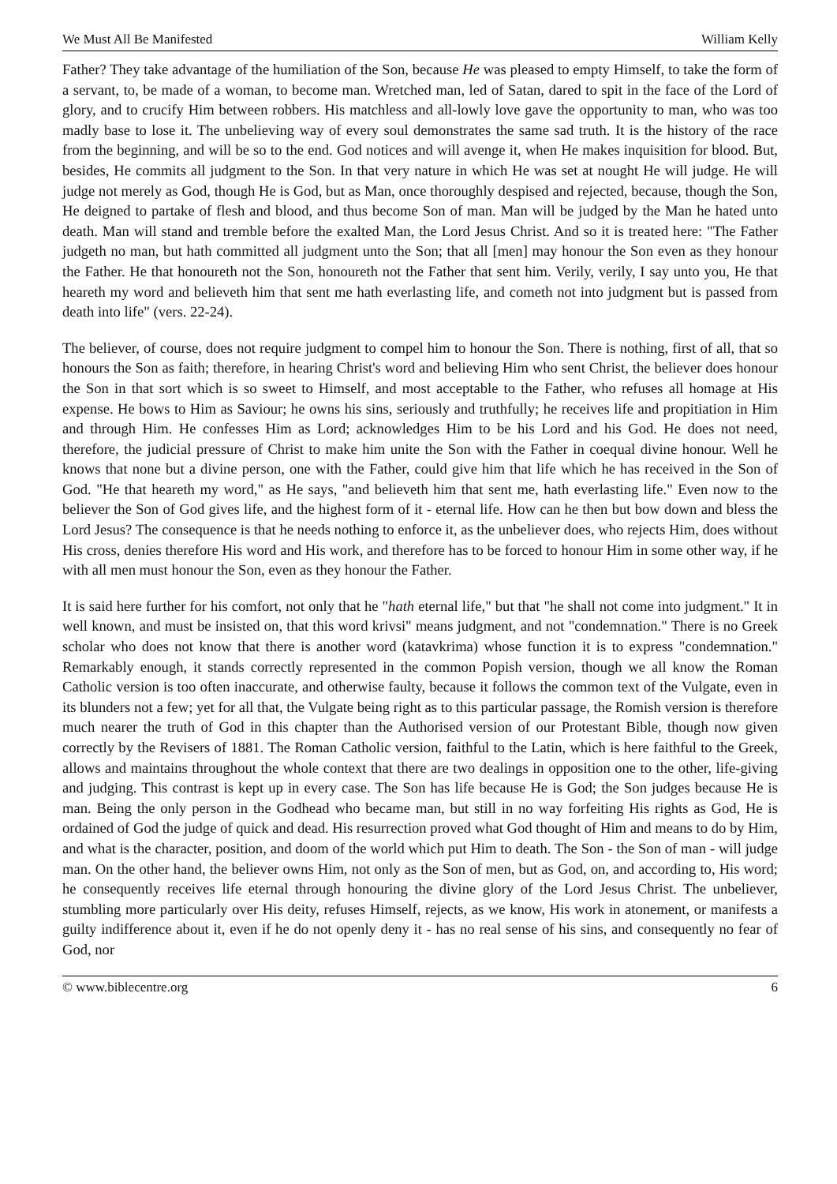We Must All Be Manifested William Kelly
Father? They take advantage of the humiliation of the Son, because He was pleased to empty Himself, to take the form of a servant, to, be made of a woman, to become man. Wretched man, led of Satan, dared to spit in the face of the Lord of glory, and to crucify Him between robbers. His matchless and all-lowly love gave the opportunity to man, who was too madly base to lose it. The unbelieving way of every soul demonstrates the same sad truth. It is the history of the race from the beginning, and will be so to the end. God notices and will avenge it, when He makes inquisition for blood. But, besides, He commits all judgment to the Son. In that very nature in which He was set at nought He will judge. He will judge not merely as God, though He is God, but as Man, once thoroughly despised and rejected, because, though the Son, He deigned to partake of flesh and blood, and thus become Son of man. Man will be judged by the Man he hated unto death. Man will stand and tremble before the exalted Man, the Lord Jesus Christ. And so it is treated here: "The Father judgeth no man, but hath committed all judgment unto the Son; that all [men] may honour the Son even as they honour the Father. He that honoureth not the Son, honoureth not the Father that sent him. Verily, verily, I say unto you, He that heareth my word and believeth him that sent me hath everlasting life, and cometh not into judgment but is passed from death into life" (vers. 22-24).
The believer, of course, does not require judgment to compel him to honour the Son. There is nothing, first of all, that so honours the Son as faith; therefore, in hearing Christ's word and believing Him who sent Christ, the believer does honour the Son in that sort which is so sweet to Himself, and most acceptable to the Father, who refuses all homage at His expense. He bows to Him as Saviour; he owns his sins, seriously and truthfully; he receives life and propitiation in Him and through Him. He confesses Him as Lord; acknowledges Him to be his Lord and his God. He does not need, therefore, the judicial pressure of Christ to make him unite the Son with the Father in coequal divine honour. Well he knows that none but a divine person, one with the Father, could give him that life which he has received in the Son of God. "He that heareth my word," as He says, "and believeth him that sent me, hath everlasting life." Even now to the believer the Son of God gives life, and the highest form of it - eternal life. How can he then but bow down and bless the Lord Jesus? The consequence is that he needs nothing to enforce it, as the unbeliever does, who rejects Him, does without His cross, denies therefore His word and His work, and therefore has to be forced to honour Him in some other way, if he with all men must honour the Son, even as they honour the Father.
It is said here further for his comfort, not only that he "hath eternal life," but that "he shall not come into judgment." It in well known, and must be insisted on, that this word krivsi" means judgment, and not "condemnation." There is no Greek scholar who does not know that there is another word (katavkrima) whose function it is to express "condemnation." Remarkably enough, it stands correctly represented in the common Popish version, though we all know the Roman Catholic version is too often inaccurate, and otherwise faulty, because it follows the common text of the Vulgate, even in its blunders not a few; yet for all that, the Vulgate being right as to this particular passage, the Romish version is therefore much nearer the truth of God in this chapter than the Authorised version of our Protestant Bible, though now given correctly by the Revisers of 1881. The Roman Catholic version, faithful to the Latin, which is here faithful to the Greek, allows and maintains throughout the whole context that there are two dealings in opposition one to the other, life-giving and judging. This contrast is kept up in every case. The Son has life because He is God; the Son judges because He is man. Being the only person in the Godhead who became man, but still in no way forfeiting His rights as God, He is ordained of God the judge of quick and dead. His resurrection proved what God thought of Him and means to do by Him, and what is the character, position, and doom of the world which put Him to death. The Son - the Son of man - will judge man. On the other hand, the believer owns Him, not only as the Son of men, but as God, on, and according to, His word; he consequently receives life eternal through honouring the divine glory of the Lord Jesus Christ. The unbeliever, stumbling more particularly over His deity, refuses Himself, rejects, as we know, His work in atonement, or manifests a guilty indifference about it, even if he do not openly deny it - has no real sense of his sins, and consequently no fear of God, nor
© www.biblecentre.org 6